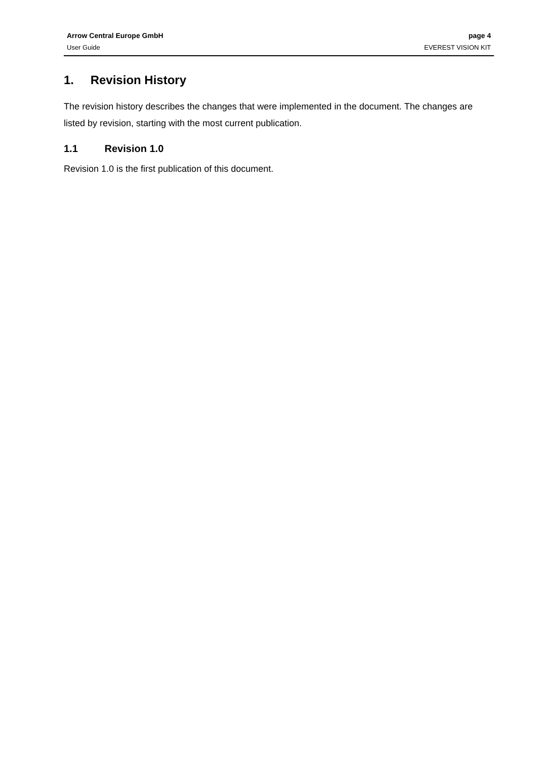Arrow Central Europe GmbH page 4
User Guide EVEREST VISION KIT
1. Revision History
The revision history describes the changes that were implemented in the document. The changes are listed by revision, starting with the most current publication.
1.1 Revision 1.0
Revision 1.0 is the first publication of this document.